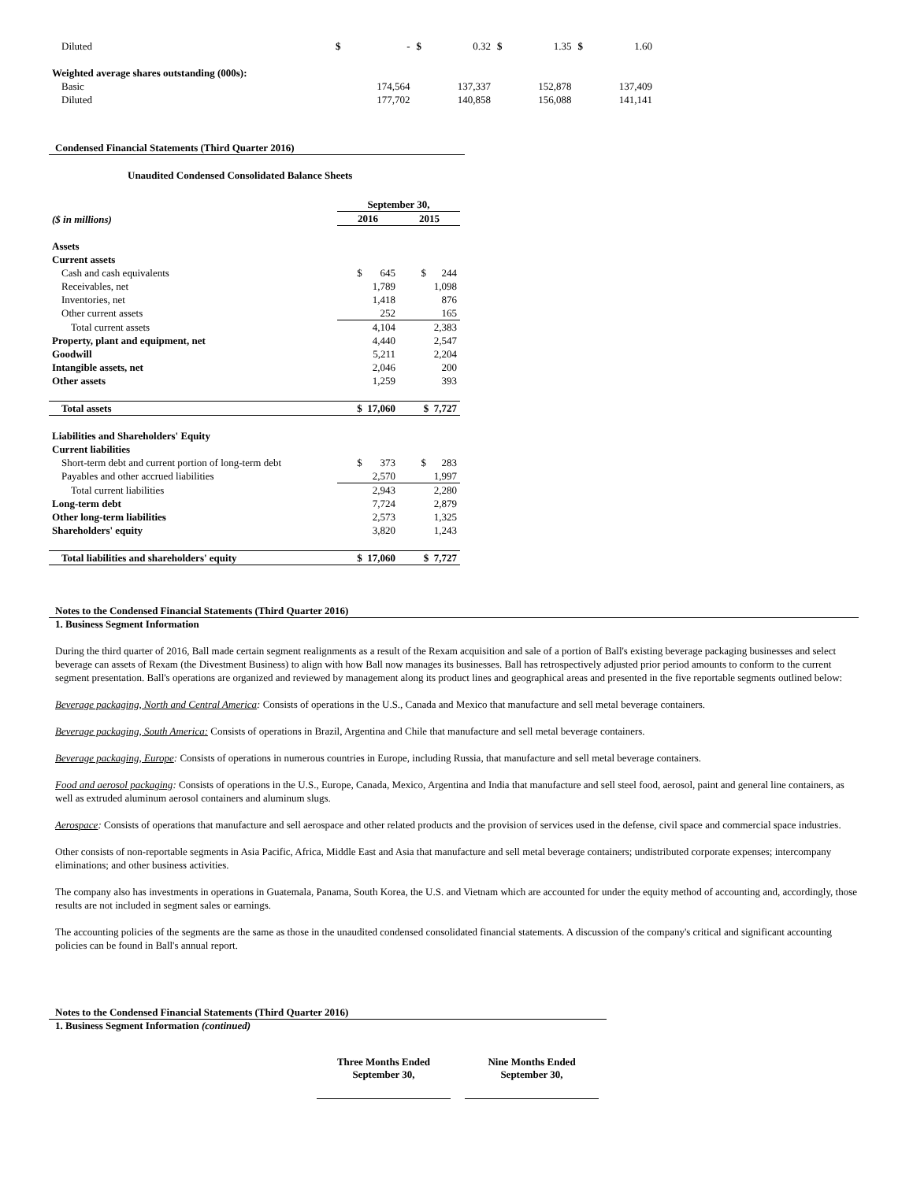| Diluted | $ | - | $ | 0.32 | $ | 1.35 | $ | 1.60 |
| Weighted average shares outstanding (000s): | | | | | | | | |
| Basic | | 174,564 | | 137,337 | | 152,878 | | 137,409 |
| Diluted | | 177,702 | | 140,858 | | 156,088 | | 141,141 |
Condensed Financial Statements (Third Quarter 2016)
Unaudited Condensed Consolidated Balance Sheets
| | September 30, | |
| ($ in millions) | 2016 | 2015 |
| Assets | | |
| Current assets | | |
| Cash and cash equivalents | $ 645 | $ 244 |
| Receivables, net | 1,789 | 1,098 |
| Inventories, net | 1,418 | 876 |
| Other current assets | 252 | 165 |
| Total current assets | 4,104 | 2,383 |
| Property, plant and equipment, net | 4,440 | 2,547 |
| Goodwill | 5,211 | 2,204 |
| Intangible assets, net | 2,046 | 200 |
| Other assets | 1,259 | 393 |
| Total assets | $ 17,060 | $ 7,727 |
| Liabilities and Shareholders' Equity | | |
| Current liabilities | | |
| Short-term debt and current portion of long-term debt | $ 373 | $ 283 |
| Payables and other accrued liabilities | 2,570 | 1,997 |
| Total current liabilities | 2,943 | 2,280 |
| Long-term debt | 7,724 | 2,879 |
| Other long-term liabilities | 2,573 | 1,325 |
| Shareholders' equity | 3,820 | 1,243 |
| Total liabilities and shareholders' equity | $ 17,060 | $ 7,727 |
Notes to the Condensed Financial Statements (Third Quarter 2016)
1. Business Segment Information
During the third quarter of 2016, Ball made certain segment realignments as a result of the Rexam acquisition and sale of a portion of Ball's existing beverage packaging businesses and select beverage can assets of Rexam (the Divestment Business) to align with how Ball now manages its businesses. Ball has retrospectively adjusted prior period amounts to conform to the current segment presentation. Ball's operations are organized and reviewed by management along its product lines and geographical areas and presented in the five reportable segments outlined below:
Beverage packaging, North and Central America: Consists of operations in the U.S., Canada and Mexico that manufacture and sell metal beverage containers.
Beverage packaging, South America: Consists of operations in Brazil, Argentina and Chile that manufacture and sell metal beverage containers.
Beverage packaging, Europe: Consists of operations in numerous countries in Europe, including Russia, that manufacture and sell metal beverage containers.
Food and aerosol packaging: Consists of operations in the U.S., Europe, Canada, Mexico, Argentina and India that manufacture and sell steel food, aerosol, paint and general line containers, as well as extruded aluminum aerosol containers and aluminum slugs.
Aerospace: Consists of operations that manufacture and sell aerospace and other related products and the provision of services used in the defense, civil space and commercial space industries.
Other consists of non-reportable segments in Asia Pacific, Africa, Middle East and Asia that manufacture and sell metal beverage containers; undistributed corporate expenses; intercompany eliminations; and other business activities.
The company also has investments in operations in Guatemala, Panama, South Korea, the U.S. and Vietnam which are accounted for under the equity method of accounting and, accordingly, those results are not included in segment sales or earnings.
The accounting policies of the segments are the same as those in the unaudited condensed consolidated financial statements. A discussion of the company's critical and significant accounting policies can be found in Ball's annual report.
Notes to the Condensed Financial Statements (Third Quarter 2016)
1. Business Segment Information (continued)
Three Months Ended
September 30,
Nine Months Ended
September 30,